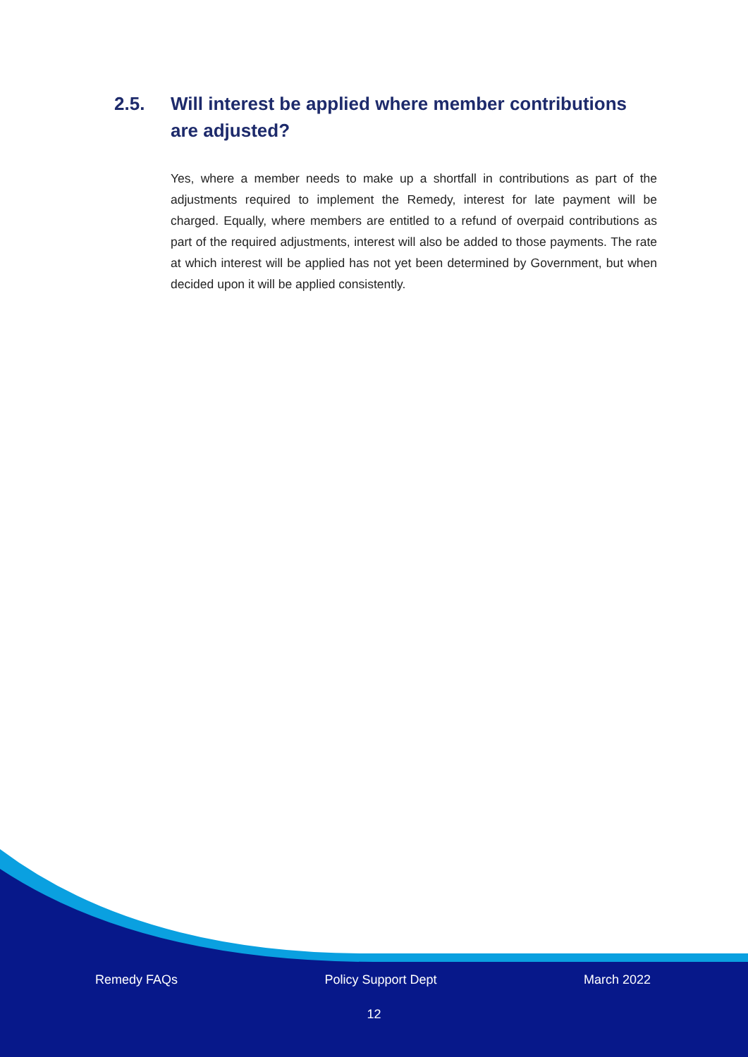2.5. Will interest be applied where member contributions are adjusted?
Yes, where a member needs to make up a shortfall in contributions as part of the adjustments required to implement the Remedy, interest for late payment will be charged. Equally, where members are entitled to a refund of overpaid contributions as part of the required adjustments, interest will also be added to those payments. The rate at which interest will be applied has not yet been determined by Government, but when decided upon it will be applied consistently.
Remedy FAQs Policy Support Dept March 2022
12